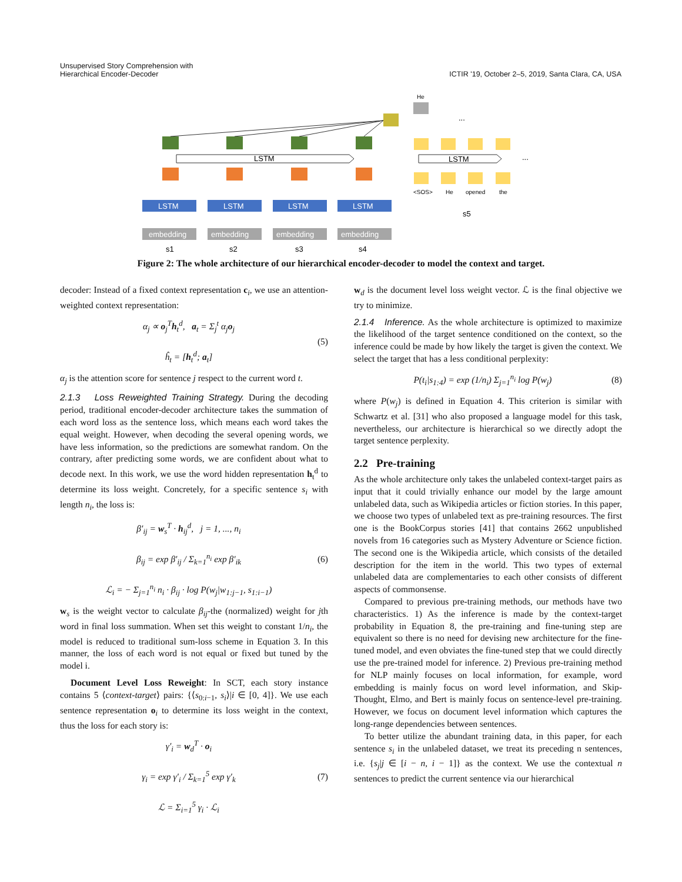Unsupervised Story Comprehension with
Hierarchical Encoder-Decoder
ICTIR '19, October 2–5, 2019, Santa Clara, CA, USA
He
LSTM
LSTM
...
...
<SOS>
He
opened
the
s5
LSTM
LSTM
LSTM
LSTM
embedding
embedding
embedding
embedding
s1
s2
s3
s4
Figure 2: The whole architecture of our hierarchical encoder-decoder to model the context and target.
decoder: Instead of a fixed context representation c<sub>i</sub>, we use an attention-weighted context representation:
α<sub>j</sub> ∝ o<sub>j</sub><sup>T</sup>h<sub>t</sub><sup>d</sup>, a<sub>t</sub> = Σ<sub>j</sub><sup>t</sup> α<sub>j</sub>o<sub>j</sub>
ĥ<sub>t</sub> = [h<sub>t</sub><sup>d</sup>; a<sub>t</sub>]
(5)
α<sub>j</sub> is the attention score for sentence j respect to the current word t.
2.1.3 Loss Reweighted Training Strategy. During the decoding period, traditional encoder-decoder architecture takes the summation of each word loss as the sentence loss, which means each word takes the equal weight. However, when decoding the several opening words, we have less information, so the predictions are somewhat random. On the contrary, after predicting some words, we are confident about what to decode next. In this work, we use the word hidden representation h<sub>t</sub><sup>d</sup> to determine its loss weight. Concretely, for a specific sentence s<sub>i</sub> with length n<sub>i</sub>, the loss is:
β′<sub>ij</sub> = w<sub>s</sub><sup>T</sup> · h<sub>ij</sub><sup>d</sup>, j = 1, ..., n<sub>i</sub>
β<sub>ij</sub> = exp β′<sub>ij</sub> / Σ<sub>k=1</sub><sup>n<sub>i</sub></sup> exp β′<sub>ik</sub>
ℒ<sub>i</sub> = − Σ<sub>j=1</sub><sup>n<sub>i</sub></sup> n<sub>i</sub> · β<sub>ij</sub> · log P(w<sub>j</sub>|w<sub>1:j−1</sub>, s<sub>1:i−1</sub>)
(6)
w<sub>s</sub> is the weight vector to calculate β<sub>ij</sub>-the (normalized) weight for jth word in final loss summation. When set this weight to constant 1/n<sub>i</sub>, the model is reduced to traditional sum-loss scheme in Equation 3. In this manner, the loss of each word is not equal or fixed but tuned by the model i.
Document Level Loss Reweight: In SCT, each story instance contains 5 ⟨context-target⟩ pairs: {⟨s<sub>0:i−1</sub>, s<sub>i</sub>⟩|i ∈ [0, 4]}. We use each sentence representation o<sub>i</sub> to determine its loss weight in the context, thus the loss for each story is:
γ′<sub>i</sub> = w<sub>d</sub><sup>T</sup> · o<sub>i</sub>
γ<sub>i</sub> = exp γ′<sub>i</sub> / Σ<sub>k=1</sub><sup>5</sup> exp γ′<sub>k</sub>
ℒ = Σ<sub>i=1</sub><sup>5</sup> γ<sub>i</sub> · ℒ<sub>i</sub>
(7)
w<sub>d</sub> is the document level loss weight vector. ℒ is the final objective we try to minimize.
2.1.4 Inference. As the whole architecture is optimized to maximize the likelihood of the target sentence conditioned on the context, so the inference could be made by how likely the target is given the context. We select the target that has a less conditional perplexity:
P(t<sub>i</sub>|s<sub>1:4</sub>) = exp (1/n<sub>i</sub>) Σ<sub>j=1</sub><sup>n<sub>i</sub></sup> log P(w<sub>j</sub>)
(8)
where P(w<sub>j</sub>) is defined in Equation 4. This criterion is similar with Schwartz et al. [31] who also proposed a language model for this task, nevertheless, our architecture is hierarchical so we directly adopt the target sentence perplexity.
2.2 Pre-training
As the whole architecture only takes the unlabeled context-target pairs as input that it could trivially enhance our model by the large amount unlabeled data, such as Wikipedia articles or fiction stories. In this paper, we choose two types of unlabeled text as pre-training resources. The first one is the BookCorpus stories [41] that contains 2662 unpublished novels from 16 categories such as Mystery Adventure or Science fiction. The second one is the Wikipedia article, which consists of the detailed description for the item in the world. This two types of external unlabeled data are complementaries to each other consists of different aspects of commonsense.
Compared to previous pre-training methods, our methods have two characteristics. 1) As the inference is made by the context-target probability in Equation 8, the pre-training and fine-tuning step are equivalent so there is no need for devising new architecture for the fine-tuned model, and even obviates the fine-tuned step that we could directly use the pre-trained model for inference. 2) Previous pre-training method for NLP mainly focuses on local information, for example, word embedding is mainly focus on word level information, and Skip-Thought, Elmo, and Bert is mainly focus on sentence-level pre-training. However, we focus on document level information which captures the long-range dependencies between sentences.
To better utilize the abundant training data, in this paper, for each sentence s<sub>i</sub> in the unlabeled dataset, we treat its preceding n sentences, i.e. {s<sub>j</sub>|j ∈ [i − n, i − 1]} as the context. We use the contextual n sentences to predict the current sentence via our hierarchical